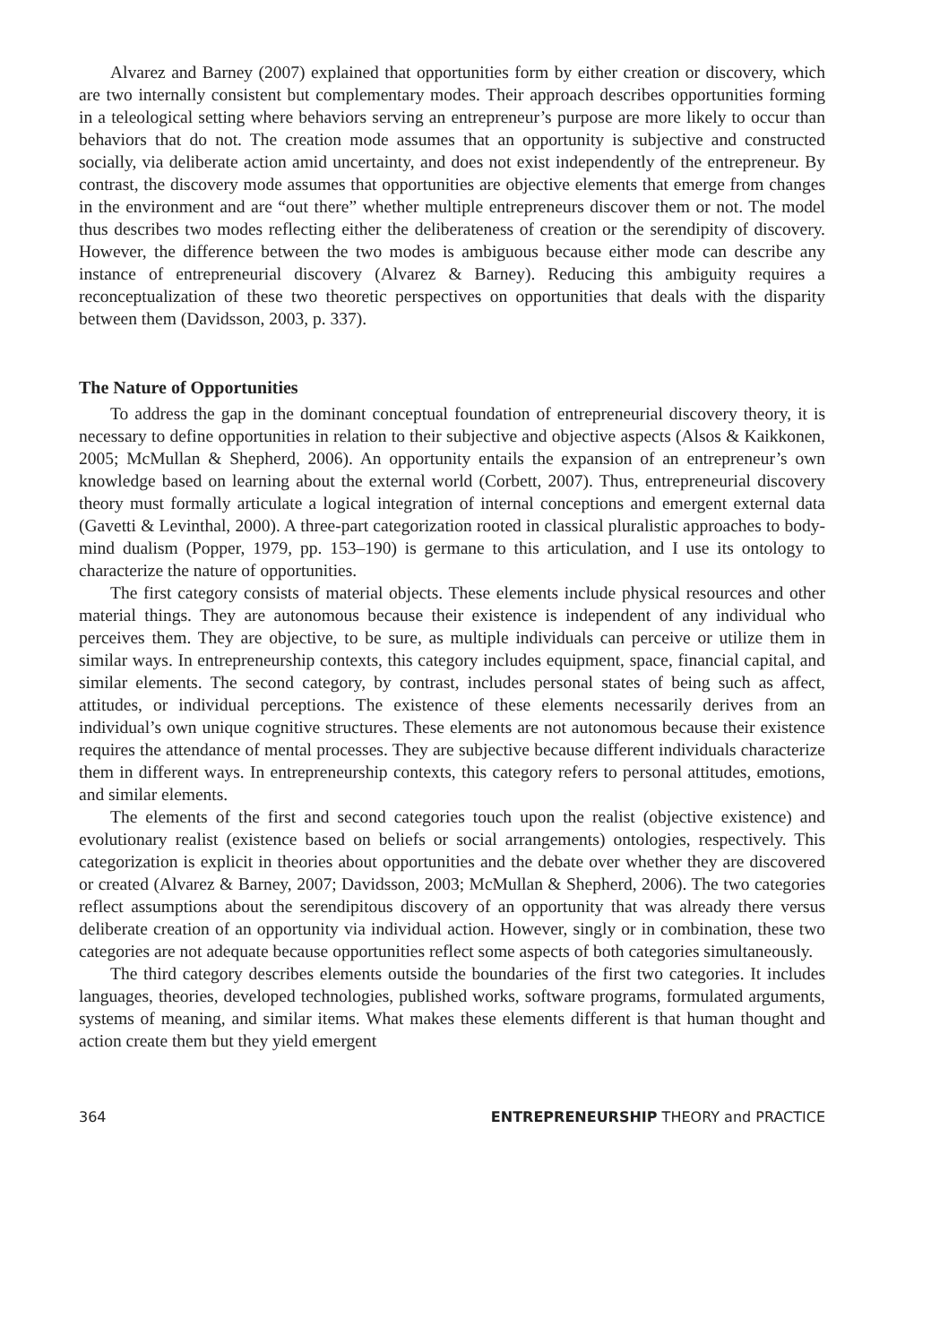Alvarez and Barney (2007) explained that opportunities form by either creation or discovery, which are two internally consistent but complementary modes. Their approach describes opportunities forming in a teleological setting where behaviors serving an entrepreneur’s purpose are more likely to occur than behaviors that do not. The creation mode assumes that an opportunity is subjective and constructed socially, via deliberate action amid uncertainty, and does not exist independently of the entrepreneur. By contrast, the discovery mode assumes that opportunities are objective elements that emerge from changes in the environment and are “out there” whether multiple entrepreneurs discover them or not. The model thus describes two modes reflecting either the deliberateness of creation or the serendipity of discovery. However, the difference between the two modes is ambiguous because either mode can describe any instance of entrepreneurial discovery (Alvarez & Barney). Reducing this ambiguity requires a reconceptualization of these two theoretic perspectives on opportunities that deals with the disparity between them (Davidsson, 2003, p. 337).
The Nature of Opportunities
To address the gap in the dominant conceptual foundation of entrepreneurial discovery theory, it is necessary to define opportunities in relation to their subjective and objective aspects (Alsos & Kaikkonen, 2005; McMullan & Shepherd, 2006). An opportunity entails the expansion of an entrepreneur’s own knowledge based on learning about the external world (Corbett, 2007). Thus, entrepreneurial discovery theory must formally articulate a logical integration of internal conceptions and emergent external data (Gavetti & Levinthal, 2000). A three-part categorization rooted in classical pluralistic approaches to body-mind dualism (Popper, 1979, pp. 153–190) is germane to this articulation, and I use its ontology to characterize the nature of opportunities.
The first category consists of material objects. These elements include physical resources and other material things. They are autonomous because their existence is independent of any individual who perceives them. They are objective, to be sure, as multiple individuals can perceive or utilize them in similar ways. In entrepreneurship contexts, this category includes equipment, space, financial capital, and similar elements. The second category, by contrast, includes personal states of being such as affect, attitudes, or individual perceptions. The existence of these elements necessarily derives from an individual’s own unique cognitive structures. These elements are not autonomous because their existence requires the attendance of mental processes. They are subjective because different individuals characterize them in different ways. In entrepreneurship contexts, this category refers to personal attitudes, emotions, and similar elements.
The elements of the first and second categories touch upon the realist (objective existence) and evolutionary realist (existence based on beliefs or social arrangements) ontologies, respectively. This categorization is explicit in theories about opportunities and the debate over whether they are discovered or created (Alvarez & Barney, 2007; Davidsson, 2003; McMullan & Shepherd, 2006). The two categories reflect assumptions about the serendipitous discovery of an opportunity that was already there versus deliberate creation of an opportunity via individual action. However, singly or in combination, these two categories are not adequate because opportunities reflect some aspects of both categories simultaneously.
The third category describes elements outside the boundaries of the first two categories. It includes languages, theories, developed technologies, published works, software programs, formulated arguments, systems of meaning, and similar items. What makes these elements different is that human thought and action create them but they yield emergent
364 ENTREPRENEURSHIP THEORY and PRACTICE